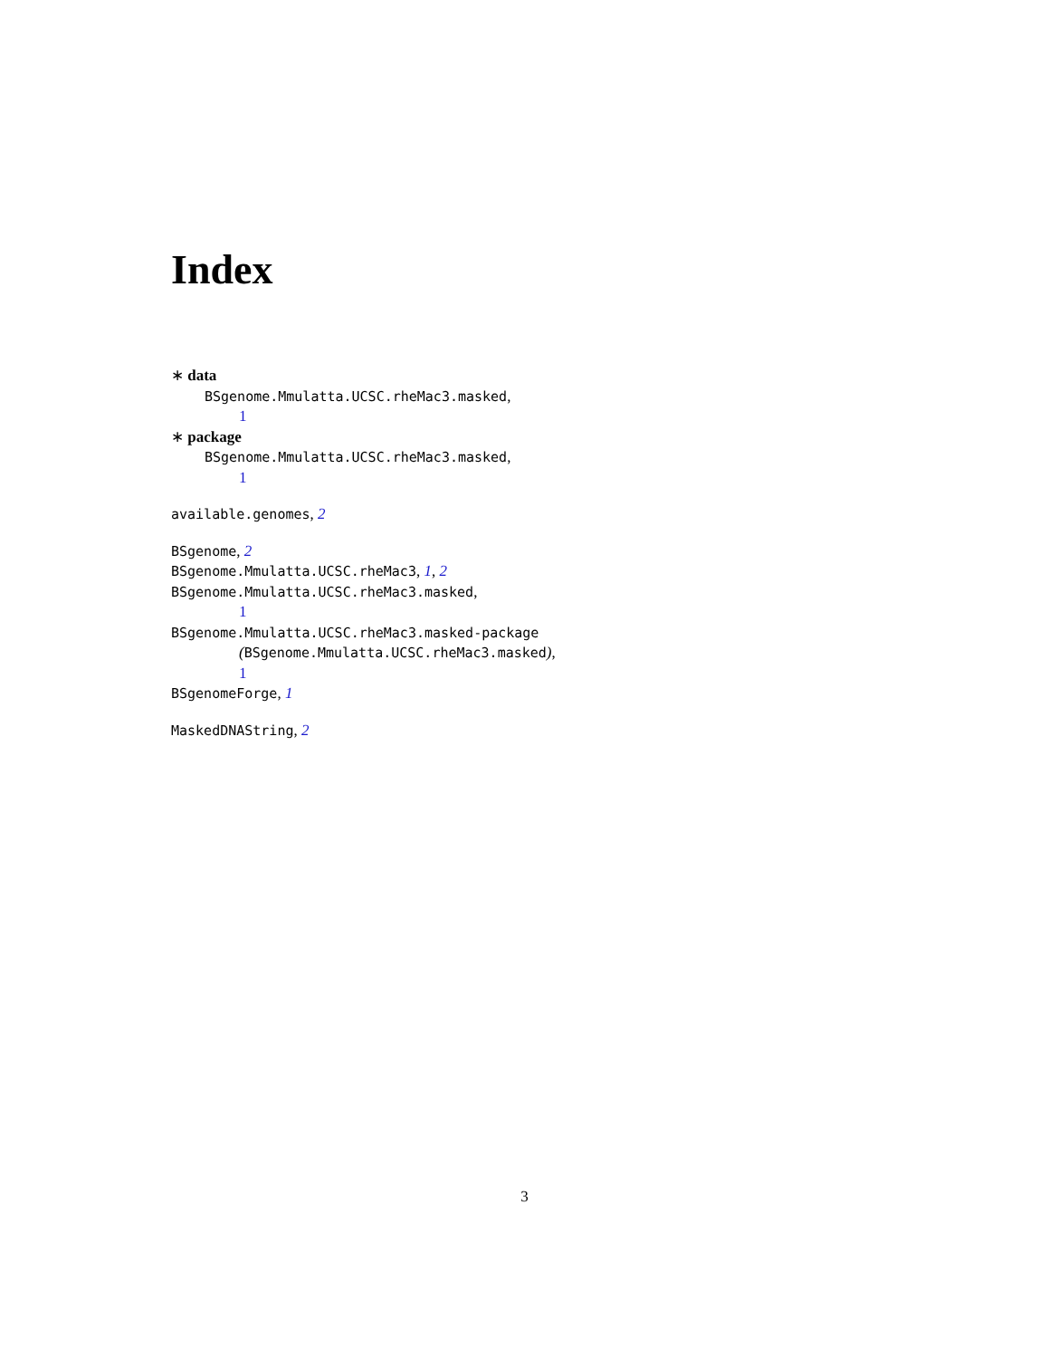Index
∗ data
BSgenome.Mmulatta.UCSC.rheMac3.masked,
1
∗ package
BSgenome.Mmulatta.UCSC.rheMac3.masked,
1
available.genomes, 2
BSgenome, 2
BSgenome.Mmulatta.UCSC.rheMac3, 1, 2
BSgenome.Mmulatta.UCSC.rheMac3.masked,
1
BSgenome.Mmulatta.UCSC.rheMac3.masked-package
(BSgenome.Mmulatta.UCSC.rheMac3.masked),
1
BSgenomeForge, 1
MaskedDNAString, 2
3